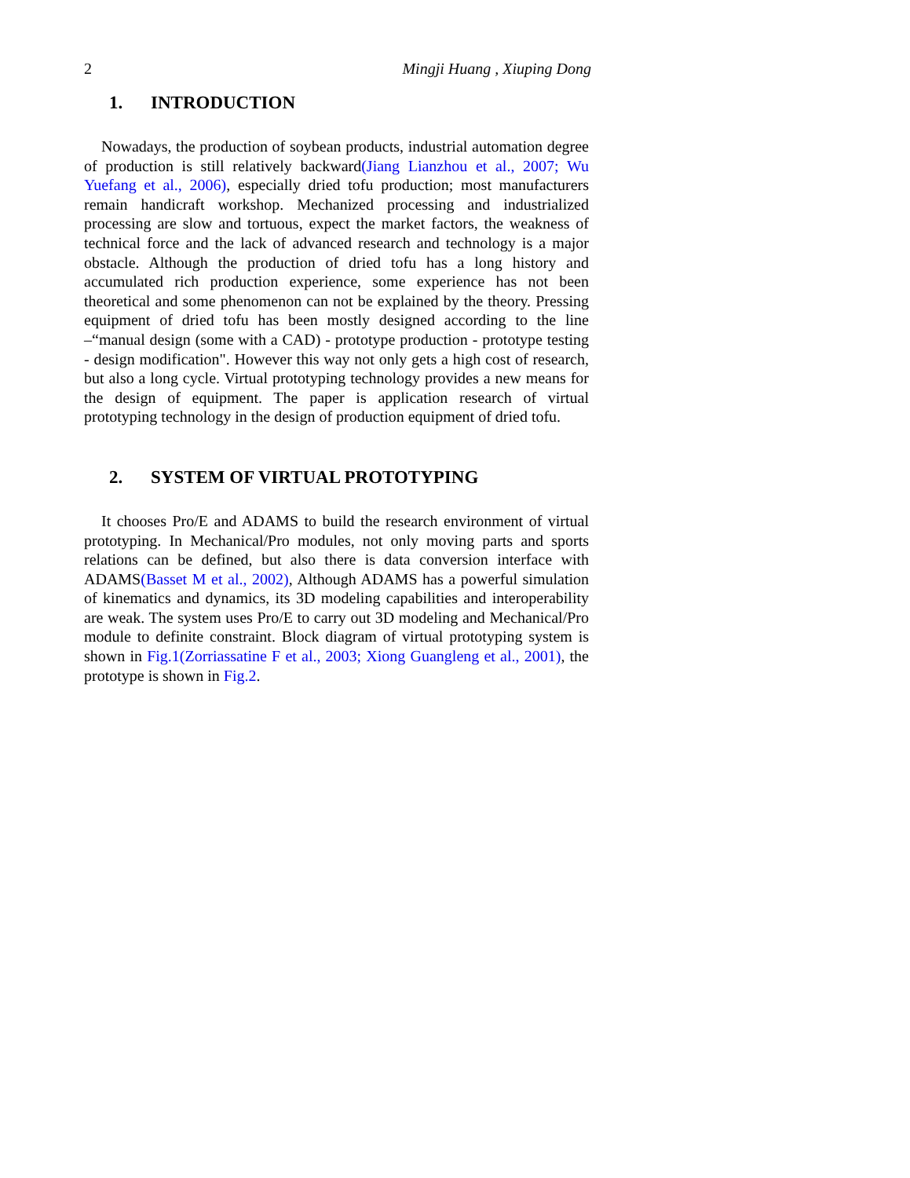2 Mingji Huang , Xiuping Dong
1. INTRODUCTION
Nowadays, the production of soybean products, industrial automation degree of production is still relatively backward(Jiang Lianzhou et al., 2007; Wu Yuefang et al., 2006), especially dried tofu production; most manufacturers remain handicraft workshop. Mechanized processing and industrialized processing are slow and tortuous, expect the market factors, the weakness of technical force and the lack of advanced research and technology is a major obstacle. Although the production of dried tofu has a long history and accumulated rich production experience, some experience has not been theoretical and some phenomenon can not be explained by the theory. Pressing equipment of dried tofu has been mostly designed according to the line –“manual design (some with a CAD) - prototype production - prototype testing - design modification". However this way not only gets a high cost of research, but also a long cycle. Virtual prototyping technology provides a new means for the design of equipment. The paper is application research of virtual prototyping technology in the design of production equipment of dried tofu.
2. SYSTEM OF VIRTUAL PROTOTYPING
It chooses Pro/E and ADAMS to build the research environment of virtual prototyping. In Mechanical/Pro modules, not only moving parts and sports relations can be defined, but also there is data conversion interface with ADAMS(Basset M et al., 2002), Although ADAMS has a powerful simulation of kinematics and dynamics, its 3D modeling capabilities and interoperability are weak. The system uses Pro/E to carry out 3D modeling and Mechanical/Pro module to definite constraint. Block diagram of virtual prototyping system is shown in Fig.1(Zorriassatine F et al., 2003; Xiong Guangleng et al., 2001), the prototype is shown in Fig.2.